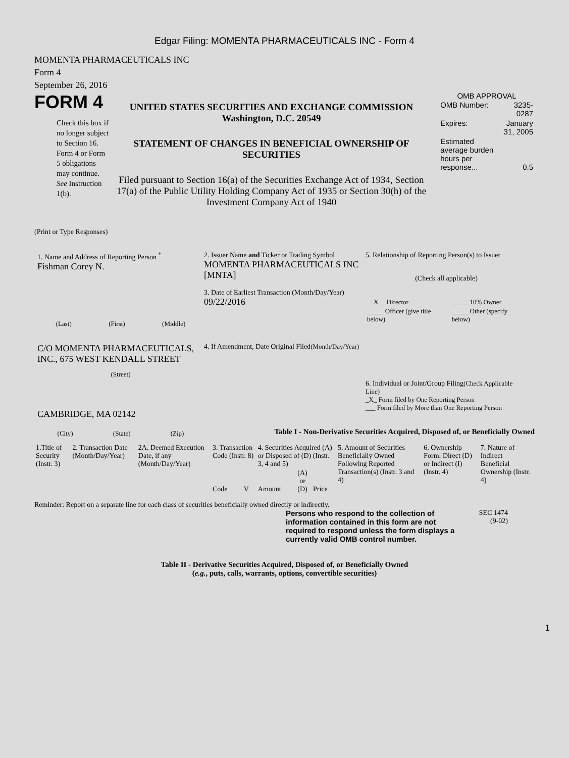Edgar Filing: MOMENTA PHARMACEUTICALS INC - Form 4
MOMENTA PHARMACEUTICALS INC
Form 4
September 26, 2016
FORM 4
Check this box if no longer subject to Section 16. Form 4 or Form 5 obligations may continue. See Instruction 1(b).
UNITED STATES SECURITIES AND EXCHANGE COMMISSION
Washington, D.C. 20549
STATEMENT OF CHANGES IN BENEFICIAL OWNERSHIP OF SECURITIES
Filed pursuant to Section 16(a) of the Securities Exchange Act of 1934, Section 17(a) of the Public Utility Holding Company Act of 1935 or Section 30(h) of the Investment Company Act of 1940
OMB APPROVAL
| OMB Number: | 3235-0287 |
| Expires: | January 31, 2005 |
| Estimated average burden hours per response... | 0.5 |
(Print or Type Responses)
1. Name and Address of Reporting Person <sup>*</sup>
Fishman Corey N.
(Last) (First) (Middle)
C/O MOMENTA PHARMACEUTICALS, INC., 675 WEST KENDALL STREET
(Street)
CAMBRIDGE, MA 02142
(City) (State) (Zip)
2. Issuer Name and Ticker or Trading Symbol
MOMENTA PHARMACEUTICALS INC [MNTA]
3. Date of Earliest Transaction (Month/Day/Year)
09/22/2016
4. If Amendment, Date Original Filed(Month/Day/Year)
5. Relationship of Reporting Person(s) to Issuer
(Check all applicable)
| __X__ Director | _____ 10% Owner |
| _____ Officer (give title below) | _____ Other (specify below) |
6. Individual or Joint/Group Filing(Check Applicable Line)
_X_ Form filed by One Reporting Person
___ Form filed by More than One Reporting Person
Table I - Non-Derivative Securities Acquired, Disposed of, or Beneficially Owned
| 1.Title of Security (Instr. 3) | 2. Transaction Date (Month/Day/Year) | 2A. Deemed Execution Date, if any (Month/Day/Year) | 3. Transaction Code (Instr. 8) | | 4. Securities Acquired (A) or Disposed of (D) (Instr. 3, 4 and 5) | | | 5. Amount of Securities Beneficially Owned Following Reported Transaction(s) (Instr. 3 and 4) | 6. Ownership Form: Direct (D) or Indirect (I) (Instr. 4) | 7. Nature of Indirect Beneficial Ownership (Instr. 4) |
| --- | --- | --- | --- | --- | --- | --- | --- | --- | --- | --- |
| | | | Code | V | Amount | (A) or (D) | Price | | | |
Reminder: Report on a separate line for each class of securities beneficially owned directly or indirectly.
Persons who respond to the collection of information contained in this form are not required to respond unless the form displays a currently valid OMB control number.
SEC 1474
(9-02)
Table II - Derivative Securities Acquired, Disposed of, or Beneficially Owned
(e.g., puts, calls, warrants, options, convertible securities)
1